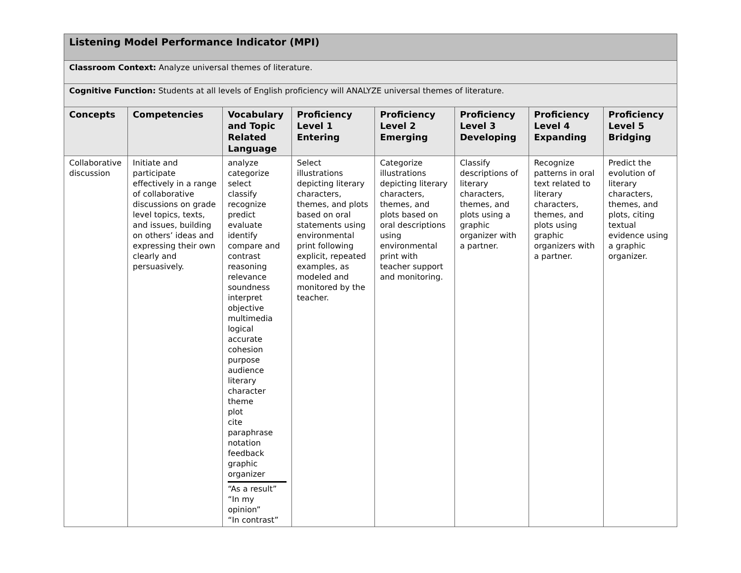| Listening Model Performance Indicator (MPI) | | | | | | | |
| Classroom Context: Analyze universal themes of literature. | | | | | | | |
| Cognitive Function: Students at all levels of English proficiency will ANALYZE universal themes of literature. | | | | | | | |
| Concepts | Competencies | Vocabulary and Topic Related Language | Proficiency Level 1 Entering | Proficiency Level 2 Emerging | Proficiency Level 3 Developing | Proficiency Level 4 Expanding | Proficiency Level 5 Bridging |
| Collaborative discussion | Initiate and participate effectively in a range of collaborative discussions on grade level topics, texts, and issues, building on others’ ideas and expressing their own clearly and persuasively. | analyze categorize select classify recognize predict evaluate identify compare and contrast reasoning relevance soundness interpret objective multimedia logical accurate cohesion purpose audience literary character theme plot cite paraphrase notation feedback graphic organizer “As a result” “In my opinion” “In contrast” | Select illustrations depicting literary characters, themes, and plots based on oral statements using environmental print following explicit, repeated examples, as modeled and monitored by the teacher. | Categorize illustrations depicting literary characters, themes, and plots based on oral descriptions using environmental print with teacher support and monitoring. | Classify descriptions of literary characters, themes, and plots using a graphic organizer with a partner. | Recognize patterns in oral text related to literary characters, themes, and plots using graphic organizers with a partner. | Predict the evolution of literary characters, themes, and plots, citing textual evidence using a graphic organizer. |